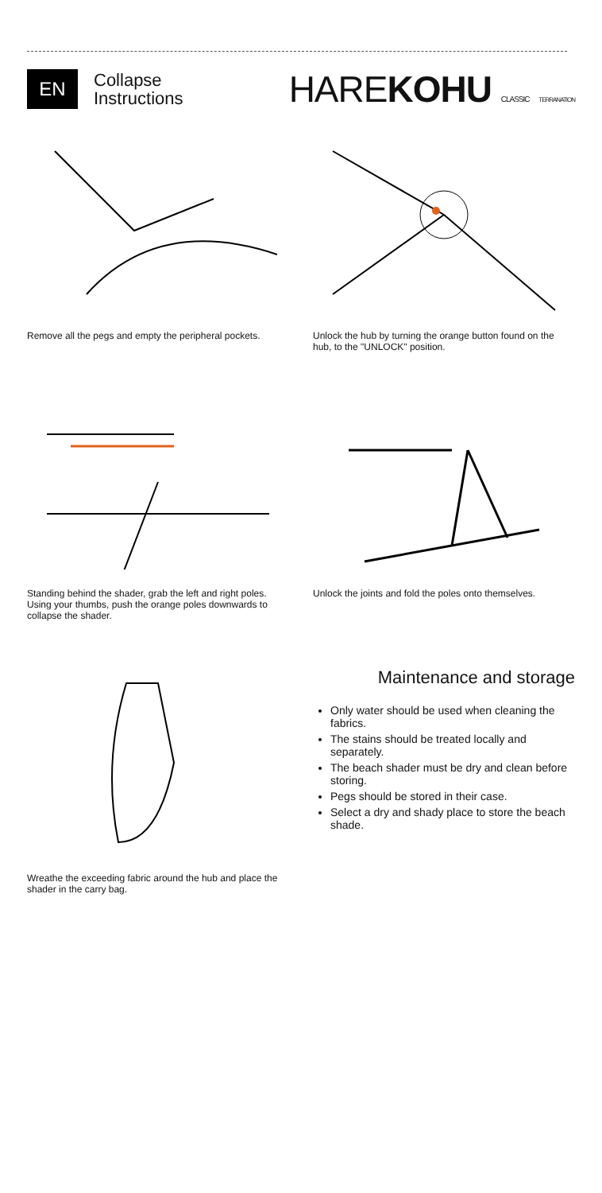EN
Collapse
Instructions
HAREKOHU CLASSIC TERRANATION
Remove all the pegs and empty the peripheral pockets.
Unlock the hub by turning the orange button found on the hub, to the "UNLOCK" position.
Standing behind the shader, grab the left and right poles. Using your thumbs, push the orange poles downwards to collapse the shader.
Unlock the joints and fold the poles onto themselves.
Wreathe the exceeding fabric around the hub and place the shader in the carry bag.
Maintenance and storage
Only water should be used when cleaning the fabrics.
The stains should be treated locally and separately.
The beach shader must be dry and clean before storing.
Pegs should be stored in their case.
Select a dry and shady place to store the beach shade.